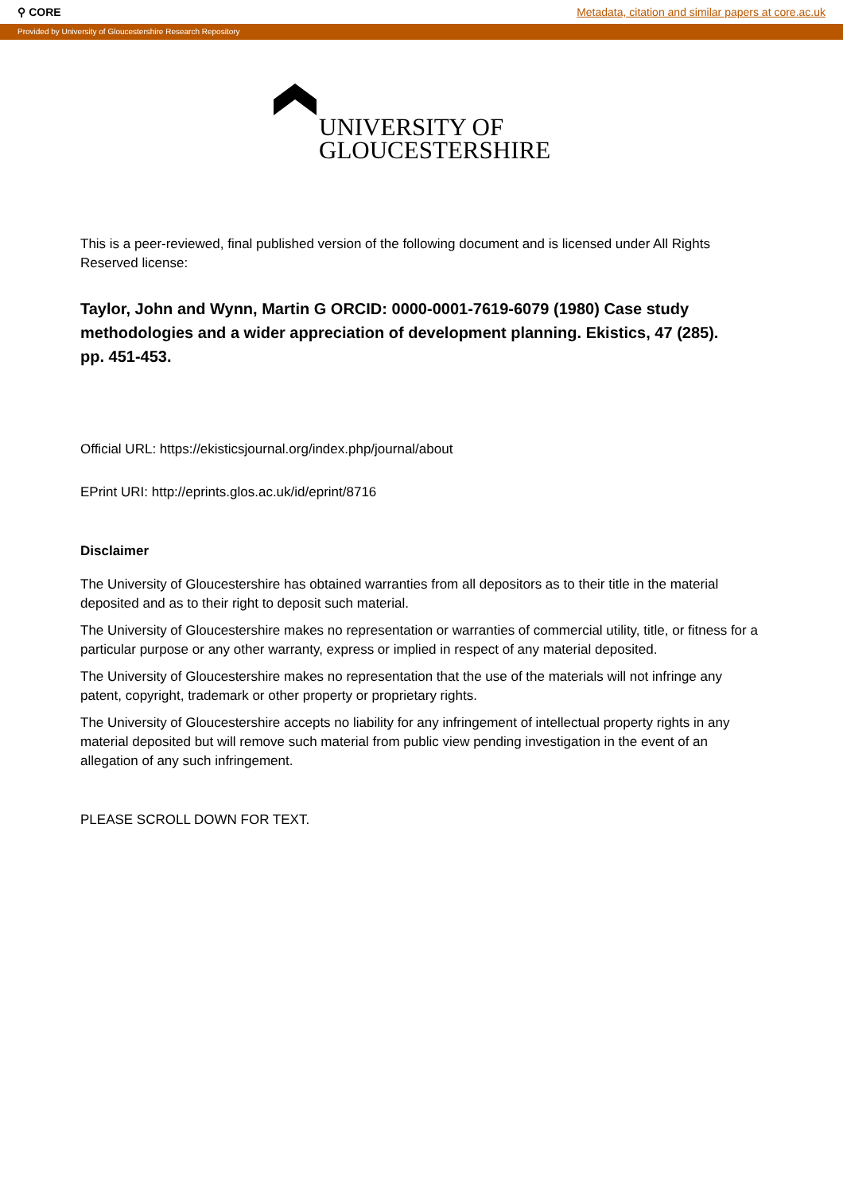⚲ CORE Metadata, citation and similar papers at core.ac.uk
Provided by University of Gloucestershire Research Repository
UNIVERSITY OF
GLOUCESTERSHIRE
This is a peer-reviewed, final published version of the following document and is licensed under All Rights Reserved license:
Taylor, John and Wynn, Martin G ORCID: 0000-0001-7619-6079 (1980) Case study methodologies and a wider appreciation of development planning. Ekistics, 47 (285). pp. 451-453.
Official URL: https://ekisticsjournal.org/index.php/journal/about
EPrint URI: http://eprints.glos.ac.uk/id/eprint/8716
Disclaimer
The University of Gloucestershire has obtained warranties from all depositors as to their title in the material deposited and as to their right to deposit such material.
The University of Gloucestershire makes no representation or warranties of commercial utility, title, or fitness for a particular purpose or any other warranty, express or implied in respect of any material deposited.
The University of Gloucestershire makes no representation that the use of the materials will not infringe any patent, copyright, trademark or other property or proprietary rights.
The University of Gloucestershire accepts no liability for any infringement of intellectual property rights in any material deposited but will remove such material from public view pending investigation in the event of an allegation of any such infringement.
PLEASE SCROLL DOWN FOR TEXT.